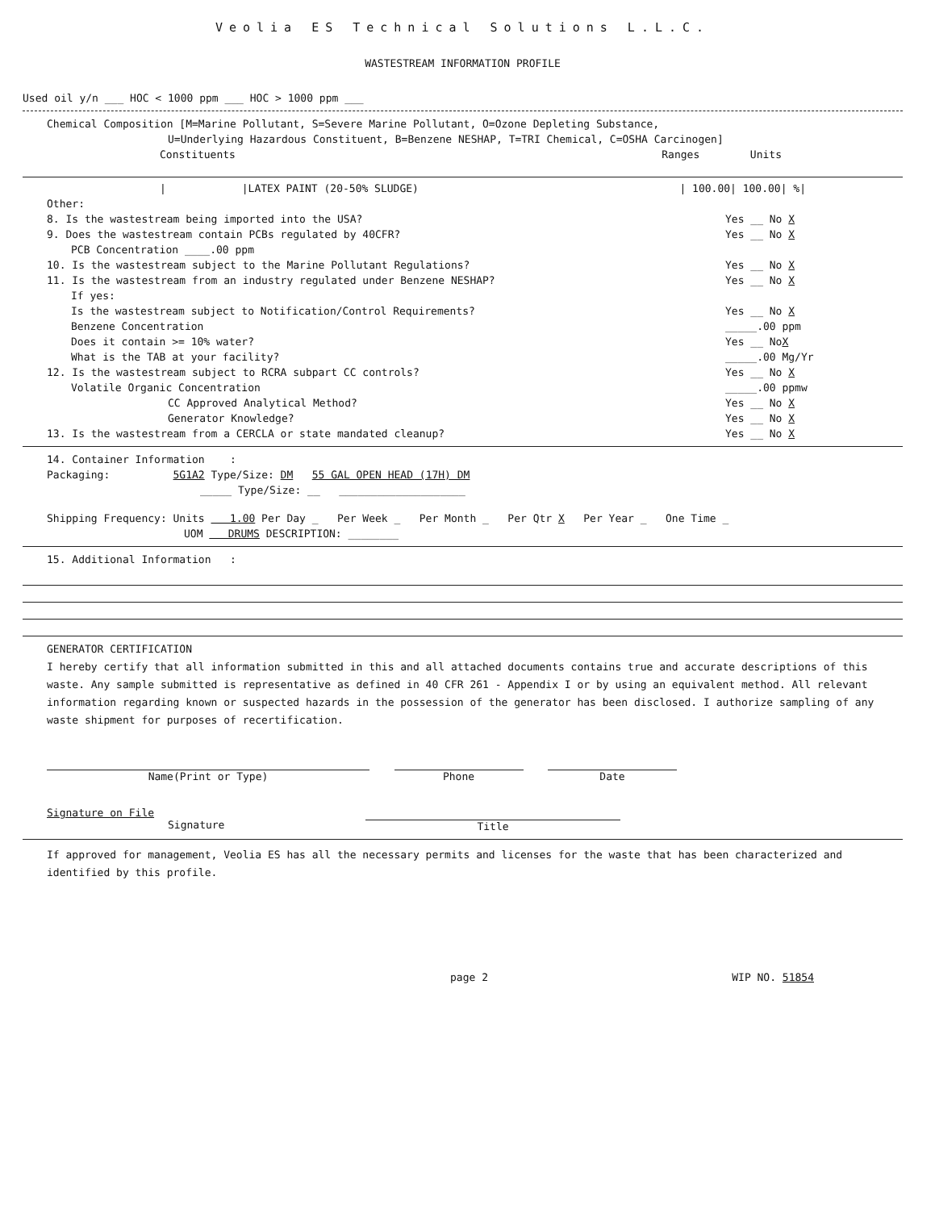Veolia ES Technical Solutions L.L.C.
WASTESTREAM INFORMATION PROFILE
Used oil y/n ___ HOC < 1000 ppm ___ HOC > 1000 ppm ___
Chemical Composition [M=Marine Pollutant, S=Severe Marine Pollutant, O=Ozone Depleting Substance,
U=Underlying Hazardous Constituent, B=Benzene NESHAP, T=TRI Chemical, C=OSHA Carcinogen]
Constituents Ranges Units
| |LATEX PAINT (20-50% SLUDGE) | 100.00| 100.00| %|
Other:
8. Is the wastestream being imported into the USA? Yes __ No X
9. Does the wastestream contain PCBs regulated by 40CFR? Yes __ No X
PCB Concentration ____.00 ppm
10. Is the wastestream subject to the Marine Pollutant Regulations? Yes __ No X
11. Is the wastestream from an industry regulated under Benzene NESHAP? Yes __ No X
If yes:
Is the wastestream subject to Notification/Control Requirements? Yes __ No X
Benzene Concentration _____.00 ppm
Does it contain >= 10% water? Yes __ NoX
What is the TAB at your facility? _____.00 Mg/Yr
12. Is the wastestream subject to RCRA subpart CC controls? Yes __ No X
Volatile Organic Concentration _____.00 ppmw
CC Approved Analytical Method? Yes __ No X
Generator Knowledge? Yes __ No X
13. Is the wastestream from a CERCLA or state mandated cleanup? Yes __ No X
14. Container Information :
Packaging: 5G1A2 Type/Size: DM 55 GAL OPEN HEAD (17H) DM
_____ Type/Size: __ ____________________
Shipping Frequency: Units 1.00 Per Day _ Per Week _ Per Month _ Per Qtr X Per Year _ One Time _
UOM DRUMS DESCRIPTION: ________
15. Additional Information :
GENERATOR CERTIFICATION
I hereby certify that all information submitted in this and all attached documents contains true and accurate descriptions of this waste. Any sample submitted is representative as defined in 40 CFR 261 - Appendix I or by using an equivalent method. All relevant information regarding known or suspected hazards in the possession of the generator has been disclosed. I authorize sampling of any waste shipment for purposes of recertification.
Name(Print or Type) Phone Date
Signature on File
Signature Title
If approved for management, Veolia ES has all the necessary permits and licenses for the waste that has been characterized and identified by this profile.
page 2 WIP NO. 51854